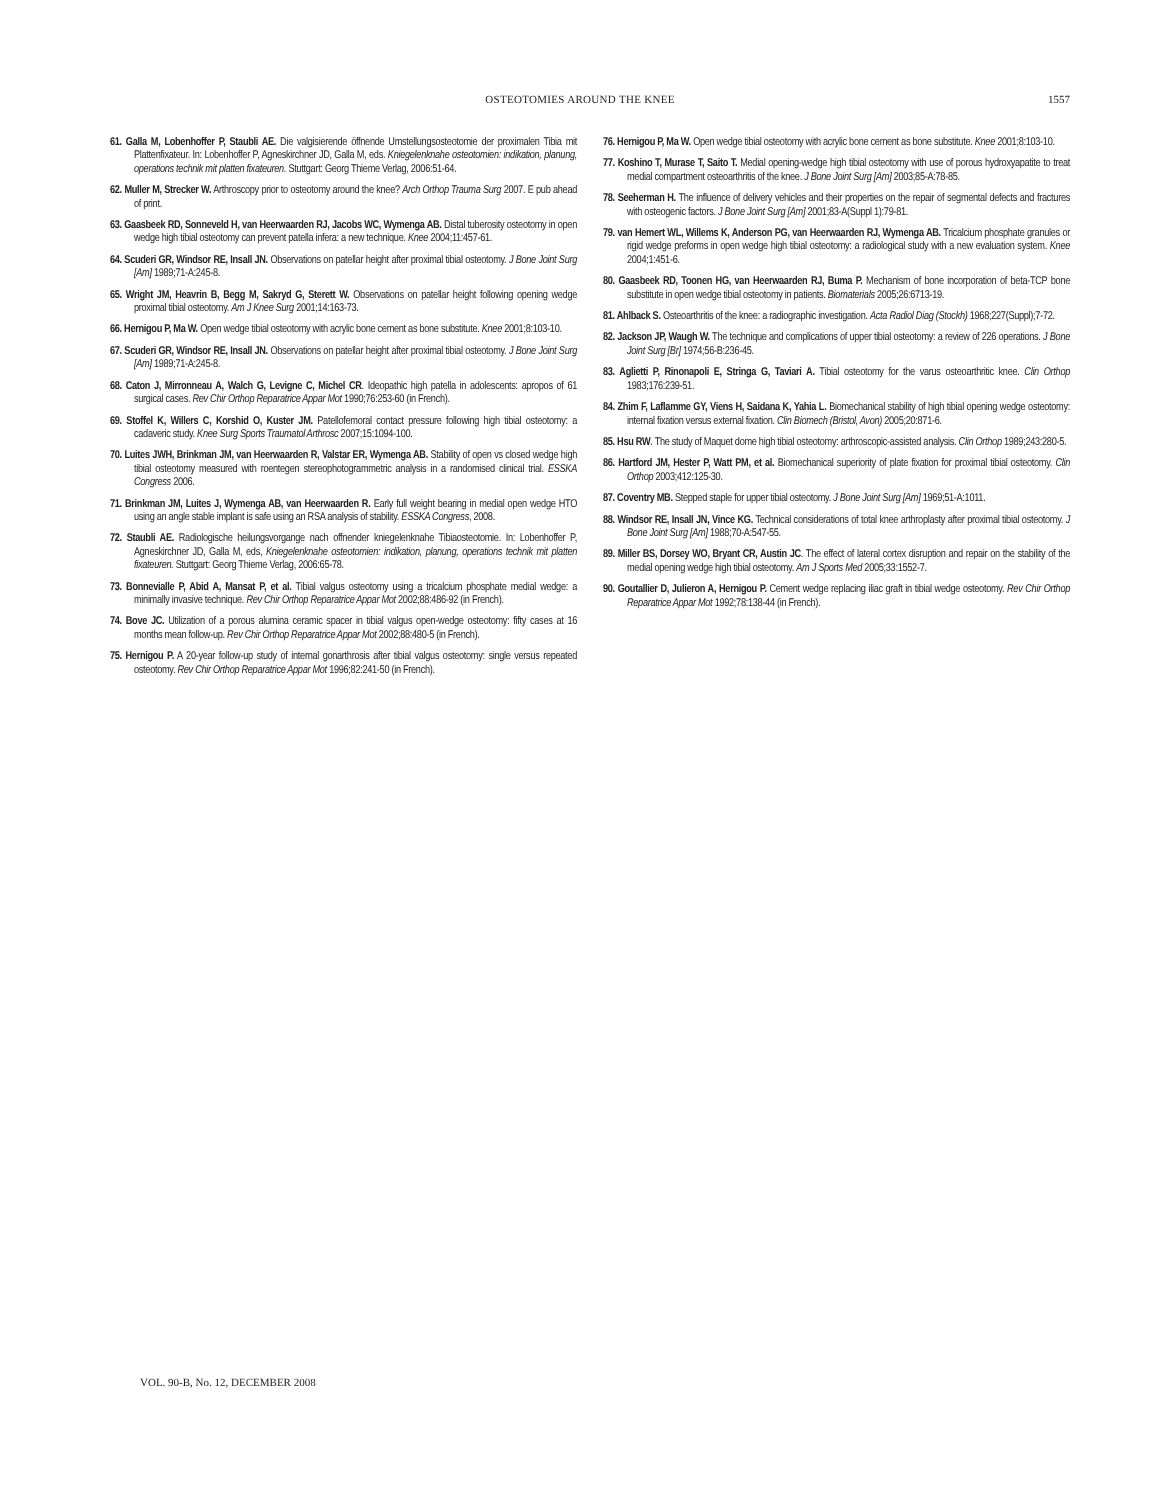OSTEOTOMIES AROUND THE KNEE 1557
61. Galla M, Lobenhoffer P, Staubli AE. Die valgisierende öffnende Umstellungsosteotomie der proximalen Tibia mit Plattenfixateur. In: Lobenhoffer P, Agneskirchner JD, Galla M, eds. Kniegelenknahe osteotomien: indikation, planung, operations technik mit platten fixateuren. Stuttgart: Georg Thieme Verlag, 2006:51-64.
62. Muller M, Strecker W. Arthroscopy prior to osteotomy around the knee? Arch Orthop Trauma Surg 2007. E pub ahead of print.
63. Gaasbeek RD, Sonneveld H, van Heerwaarden RJ, Jacobs WC, Wymenga AB. Distal tuberosity osteotomy in open wedge high tibial osteotomy can prevent patella infera: a new technique. Knee 2004;11:457-61.
64. Scuderi GR, Windsor RE, Insall JN. Observations on patellar height after proximal tibial osteotomy. J Bone Joint Surg [Am] 1989;71-A:245-8.
65. Wright JM, Heavrin B, Begg M, Sakryd G, Sterett W. Observations on patellar height following opening wedge proximal tibial osteotomy. Am J Knee Surg 2001;14:163-73.
66. Hernigou P, Ma W. Open wedge tibial osteotomy with acrylic bone cement as bone substitute. Knee 2001;8:103-10.
67. Scuderi GR, Windsor RE, Insall JN. Observations on patellar height after proximal tibial osteotomy. J Bone Joint Surg [Am] 1989;71-A:245-8.
68. Caton J, Mirronneau A, Walch G, Levigne C, Michel CR. Ideopathic high patella in adolescents: apropos of 61 surgical cases. Rev Chir Orthop Reparatrice Appar Mot 1990;76:253-60 (in French).
69. Stoffel K, Willers C, Korshid O, Kuster JM. Patellofemoral contact pressure following high tibial osteotomy: a cadaveric study. Knee Surg Sports Traumatol Arthrosc 2007;15:1094-100.
70. Luites JWH, Brinkman JM, van Heerwaarden R, Valstar ER, Wymenga AB. Stability of open vs closed wedge high tibial osteotomy measured with roentegen stereophotogrammetric analysis in a randomised clinical trial. ESSKA Congress 2006.
71. Brinkman JM, Luites J, Wymenga AB, van Heerwaarden R. Early full weight bearing in medial open wedge HTO using an angle stable implant is safe using an RSA analysis of stability. ESSKA Congress, 2008.
72. Staubli AE. Radiologische heilungsvorgange nach offnender kniegelenknahe Tibiaosteotomie. In: Lobenhoffer P, Agneskirchner JD, Galla M, eds, Kniegelenknahe osteotomien: indikation, planung, operations technik mit platten fixateuren. Stuttgart: Georg Thieme Verlag, 2006:65-78.
73. Bonnevialle P, Abid A, Mansat P, et al. Tibial valgus osteotomy using a tricalcium phosphate medial wedge: a minimally invasive technique. Rev Chir Orthop Reparatrice Appar Mot 2002;88:486-92 (in French).
74. Bove JC. Utilization of a porous alumina ceramic spacer in tibial valgus open-wedge osteotomy: fifty cases at 16 months mean follow-up. Rev Chir Orthop Reparatrice Appar Mot 2002;88:480-5 (in French).
75. Hernigou P. A 20-year follow-up study of internal gonarthrosis after tibial valgus osteotomy: single versus repeated osteotomy. Rev Chir Orthop Reparatrice Appar Mot 1996;82:241-50 (in French).
76. Hernigou P, Ma W. Open wedge tibial osteotomy with acrylic bone cement as bone substitute. Knee 2001;8:103-10.
77. Koshino T, Murase T, Saito T. Medial opening-wedge high tibial osteotomy with use of porous hydroxyapatite to treat medial compartment osteoarthritis of the knee. J Bone Joint Surg [Am] 2003;85-A:78-85.
78. Seeherman H. The influence of delivery vehicles and their properties on the repair of segmental defects and fractures with osteogenic factors. J Bone Joint Surg [Am] 2001;83-A(Suppl 1):79-81.
79. van Hemert WL, Willems K, Anderson PG, van Heerwaarden RJ, Wymenga AB. Tricalcium phosphate granules or rigid wedge preforms in open wedge high tibial osteotomy: a radiological study with a new evaluation system. Knee 2004;1:451-6.
80. Gaasbeek RD, Toonen HG, van Heerwaarden RJ, Buma P. Mechanism of bone incorporation of beta-TCP bone substitute in open wedge tibial osteotomy in patients. Biomaterials 2005;26:6713-19.
81. Ahlback S. Osteoarthritis of the knee: a radiographic investigation. Acta Radiol Diag (Stockh) 1968;227(Suppl);7-72.
82. Jackson JP, Waugh W. The technique and complications of upper tibial osteotomy: a review of 226 operations. J Bone Joint Surg [Br] 1974;56-B:236-45.
83. Aglietti P, Rinonapoli E, Stringa G, Taviari A. Tibial osteotomy for the varus osteoarthritic knee. Clin Orthop 1983;176:239-51.
84. Zhim F, Laflamme GY, Viens H, Saidana K, Yahia L. Biomechanical stability of high tibial opening wedge osteotomy: internal fixation versus external fixation. Clin Biomech (Bristol, Avon) 2005;20:871-6.
85. Hsu RW. The study of Maquet dome high tibial osteotomy: arthroscopic-assisted analysis. Clin Orthop 1989;243:280-5.
86. Hartford JM, Hester P, Watt PM, et al. Biomechanical superiority of plate fixation for proximal tibial osteotomy. Clin Orthop 2003;412:125-30.
87. Coventry MB. Stepped staple for upper tibial osteotomy. J Bone Joint Surg [Am] 1969;51-A:1011.
88. Windsor RE, Insall JN, Vince KG. Technical considerations of total knee arthroplasty after proximal tibial osteotomy. J Bone Joint Surg [Am] 1988;70-A:547-55.
89. Miller BS, Dorsey WO, Bryant CR, Austin JC. The effect of lateral cortex disruption and repair on the stability of the medial opening wedge high tibial osteotomy. Am J Sports Med 2005;33:1552-7.
90. Goutallier D, Julieron A, Hernigou P. Cement wedge replacing iliac graft in tibial wedge osteotomy. Rev Chir Orthop Reparatrice Appar Mot 1992;78:138-44 (in French).
VOL. 90-B, No. 12, DECEMBER 2008